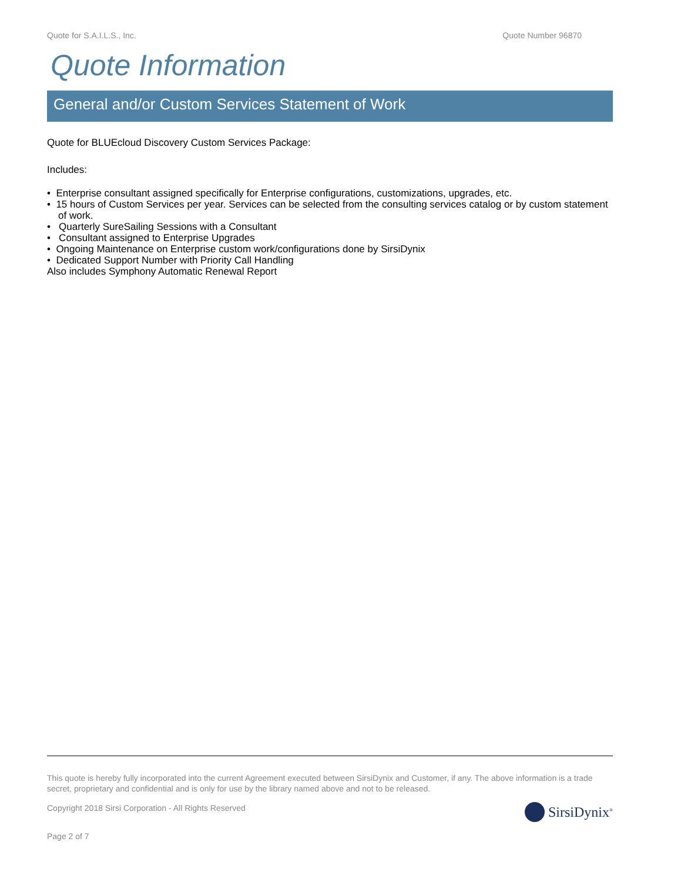Quote for S.A.I.L.S., Inc. Quote Number 96870
Quote Information
General and/or Custom Services Statement of Work
Quote for BLUEcloud Discovery Custom Services Package:
Includes:
• Enterprise consultant assigned specifically for Enterprise configurations, customizations, upgrades, etc.
• 15 hours of Custom Services per year. Services can be selected from the consulting services catalog or by custom statement of work.
• Quarterly SureSailing Sessions with a Consultant
• Consultant assigned to Enterprise Upgrades
• Ongoing Maintenance on Enterprise custom work/configurations done by SirsiDynix
• Dedicated Support Number with Priority Call Handling
Also includes Symphony Automatic Renewal Report
This quote is hereby fully incorporated into the current Agreement executed between SirsiDynix and Customer, if any. The above information is a trade secret, proprietary and confidential and is only for use by the library named above and not to be released.
Copyright 2018 Sirsi Corporation - All Rights Reserved
Page 2 of 7
SirsiDynix<sup>®</sup>